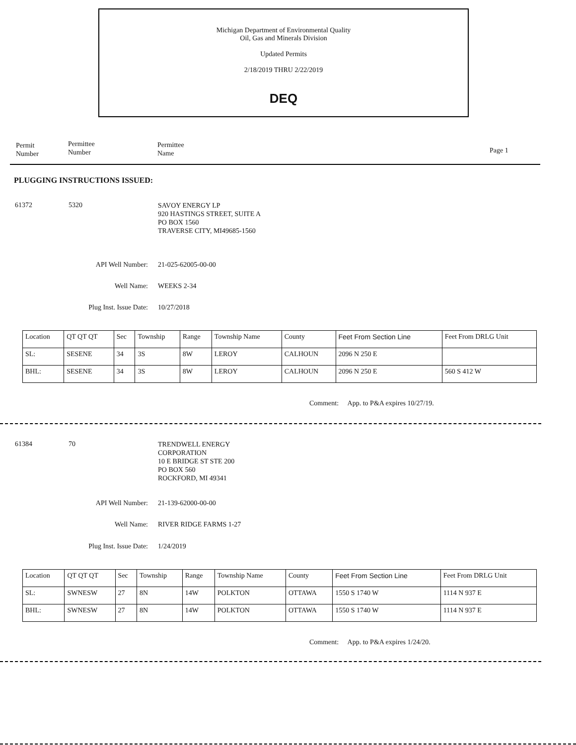Michigan Department of Environmental Quality
Oil, Gas and Minerals Division
Updated Permits
2/18/2019 THRU 2/22/2019
DEQ
Permit
Number
Permittee
Number
Permittee
Name
Page 1
PLUGGING INSTRUCTIONS ISSUED:
61372 5320
SAVOY ENERGY LP
920 HASTINGS STREET, SUITE A
PO BOX 1560
TRAVERSE CITY, MI49685-1560
API Well Number: 21-025-62005-00-00
Well Name: WEEKS 2-34
Plug Inst. Issue Date: 10/27/2018
| Location | QT QT QT | Sec | Township | Range | Township Name | County | Feet From Section Line | Feet From DRLG Unit |
| SL: | SESENE | 34 | 3S | 8W | LEROY | CALHOUN | 2096 N 250 E | |
| BHL: | SESENE | 34 | 3S | 8W | LEROY | CALHOUN | 2096 N 250 E | 560 S 412 W |
Comment: App. to P&A expires 10/27/19.
61384 70
TRENDWELL ENERGY
CORPORATION
10 E BRIDGE ST STE 200
PO BOX 560
ROCKFORD, MI 49341
API Well Number: 21-139-62000-00-00
Well Name: RIVER RIDGE FARMS 1-27
Plug Inst. Issue Date: 1/24/2019
| Location | QT QT QT | Sec | Township | Range | Township Name | County | Feet From Section Line | Feet From DRLG Unit |
| SL: | SWNESW | 27 | 8N | 14W | POLKTON | OTTAWA | 1550 S 1740 W | 1114 N 937 E |
| BHL: | SWNESW | 27 | 8N | 14W | POLKTON | OTTAWA | 1550 S 1740 W | 1114 N 937 E |
Comment: App. to P&A expires 1/24/20.